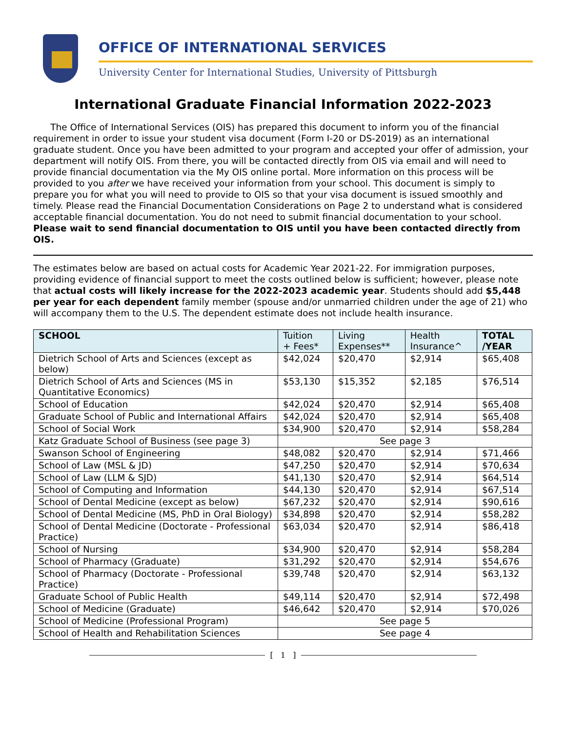OFFICE OF INTERNATIONAL SERVICES
University Center for International Studies, University of Pittsburgh
International Graduate Financial Information 2022-2023
The Office of International Services (OIS) has prepared this document to inform you of the financial requirement in order to issue your student visa document (Form I-20 or DS-2019) as an international graduate student. Once you have been admitted to your program and accepted your offer of admission, your department will notify OIS. From there, you will be contacted directly from OIS via email and will need to provide financial documentation via the My OIS online portal. More information on this process will be provided to you after we have received your information from your school. This document is simply to prepare you for what you will need to provide to OIS so that your visa document is issued smoothly and timely. Please read the Financial Documentation Considerations on Page 2 to understand what is considered acceptable financial documentation. You do not need to submit financial documentation to your school. Please wait to send financial documentation to OIS until you have been contacted directly from OIS.
The estimates below are based on actual costs for Academic Year 2021-22. For immigration purposes, providing evidence of financial support to meet the costs outlined below is sufficient; however, please note that actual costs will likely increase for the 2022-2023 academic year. Students should add $5,448 per year for each dependent family member (spouse and/or unmarried children under the age of 21) who will accompany them to the U.S. The dependent estimate does not include health insurance.
| SCHOOL | Tuition + Fees* | Living Expenses** | Health Insurance^ | TOTAL /YEAR |
| --- | --- | --- | --- | --- |
| Dietrich School of Arts and Sciences (except as below) | $42,024 | $20,470 | $2,914 | $65,408 |
| Dietrich School of Arts and Sciences (MS in Quantitative Economics) | $53,130 | $15,352 | $2,185 | $76,514 |
| School of Education | $42,024 | $20,470 | $2,914 | $65,408 |
| Graduate School of Public and International Affairs | $42,024 | $20,470 | $2,914 | $65,408 |
| School of Social Work | $34,900 | $20,470 | $2,914 | $58,284 |
| Katz Graduate School of Business (see page 3) | See page 3 | | | |
| Swanson School of Engineering | $48,082 | $20,470 | $2,914 | $71,466 |
| School of Law (MSL & JD) | $47,250 | $20,470 | $2,914 | $70,634 |
| School of Law (LLM & SJD) | $41,130 | $20,470 | $2,914 | $64,514 |
| School of Computing and Information | $44,130 | $20,470 | $2,914 | $67,514 |
| School of Dental Medicine (except as below) | $67,232 | $20,470 | $2,914 | $90,616 |
| School of Dental Medicine (MS, PhD in Oral Biology) | $34,898 | $20,470 | $2,914 | $58,282 |
| School of Dental Medicine (Doctorate - Professional Practice) | $63,034 | $20,470 | $2,914 | $86,418 |
| School of Nursing | $34,900 | $20,470 | $2,914 | $58,284 |
| School of Pharmacy (Graduate) | $31,292 | $20,470 | $2,914 | $54,676 |
| School of Pharmacy (Doctorate - Professional Practice) | $39,748 | $20,470 | $2,914 | $63,132 |
| Graduate School of Public Health | $49,114 | $20,470 | $2,914 | $72,498 |
| School of Medicine (Graduate) | $46,642 | $20,470 | $2,914 | $70,026 |
| School of Medicine (Professional Program) | See page 5 | | | |
| School of Health and Rehabilitation Sciences | See page 4 | | | |
[ 1 ]